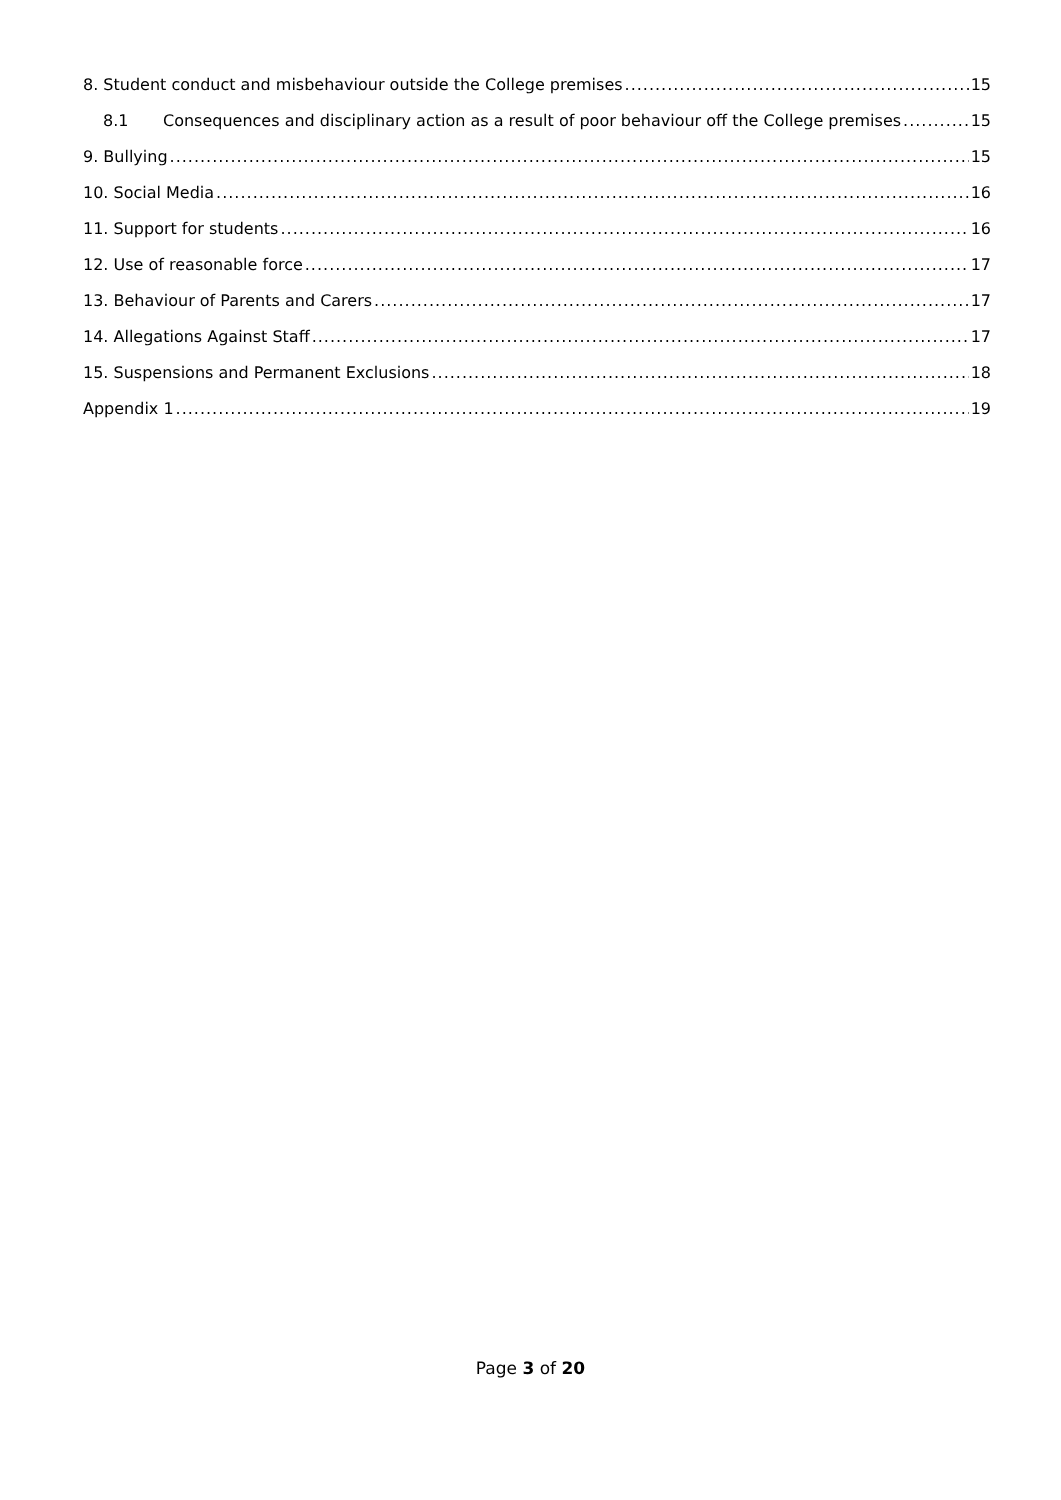8. Student conduct and misbehaviour outside the College premises 15
8.1 Consequences and disciplinary action as a result of poor behaviour off the College premises 15
9. Bullying 15
10. Social Media 16
11. Support for students 16
12. Use of reasonable force 17
13. Behaviour of Parents and Carers 17
14. Allegations Against Staff 17
15. Suspensions and Permanent Exclusions 18
Appendix 1 19
Page 3 of 20